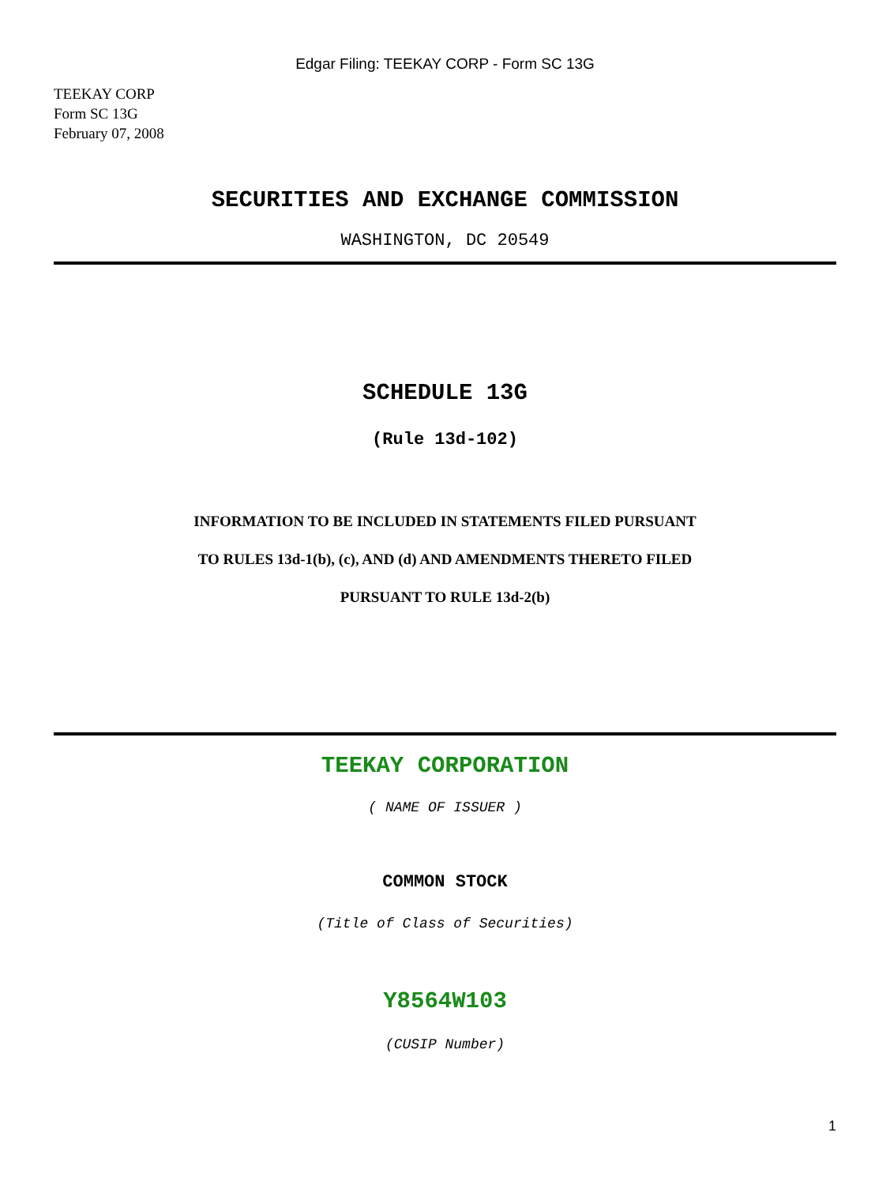Edgar Filing: TEEKAY CORP - Form SC 13G
TEEKAY CORP
Form SC 13G
February 07, 2008
SECURITIES AND EXCHANGE COMMISSION
WASHINGTON, DC 20549
SCHEDULE 13G
(Rule 13d-102)
INFORMATION TO BE INCLUDED IN STATEMENTS FILED PURSUANT
TO RULES 13d-1(b), (c), AND (d) AND AMENDMENTS THERETO FILED
PURSUANT TO RULE 13d-2(b)
TEEKAY CORPORATION
( NAME OF ISSUER )
COMMON STOCK
(Title of Class of Securities)
Y8564W103
(CUSIP Number)
1